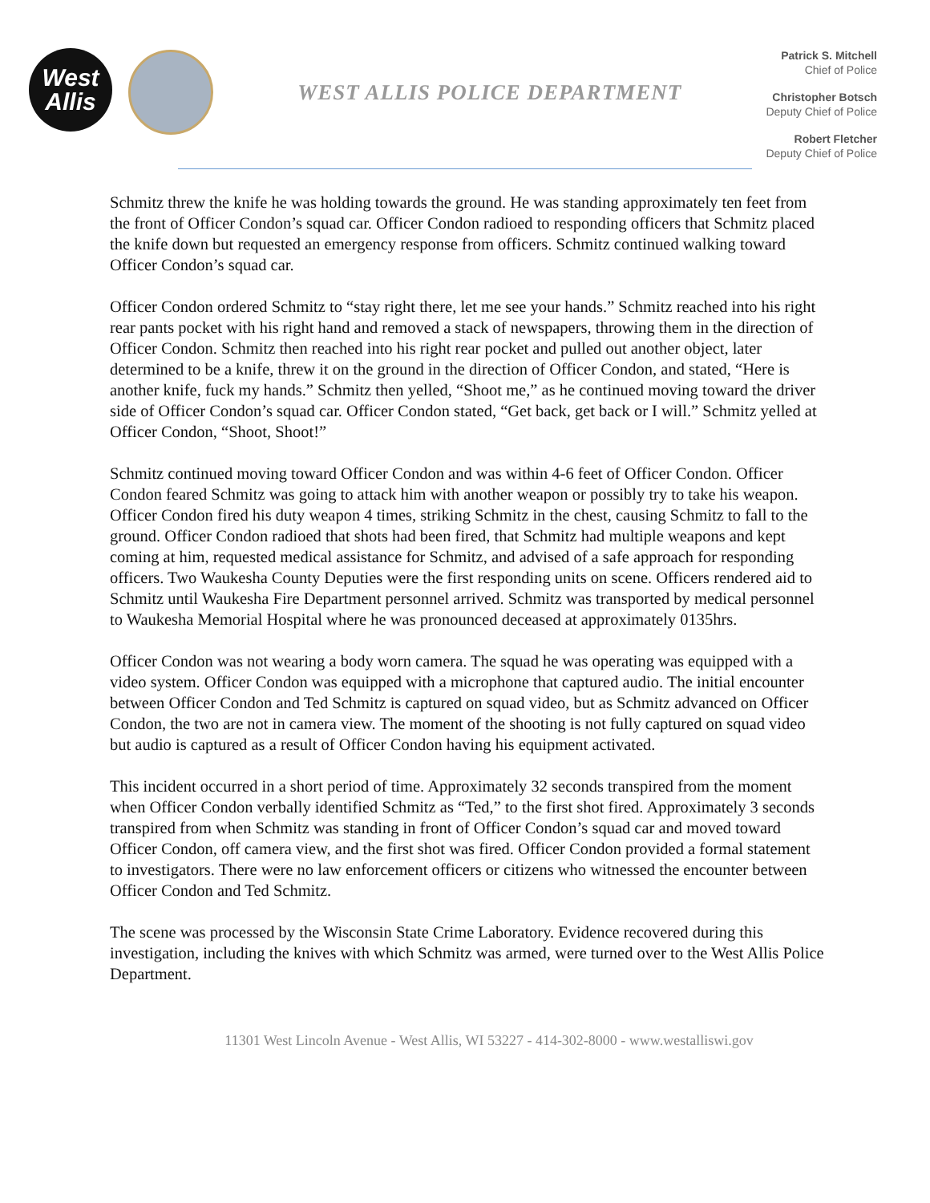West
Allis
WEST ALLIS POLICE DEPARTMENT
Patrick S. Mitchell
Chief of Police
Christopher Botsch
Deputy Chief of Police
Robert Fletcher
Deputy Chief of Police
Schmitz threw the knife he was holding towards the ground. He was standing approximately ten feet from the front of Officer Condon’s squad car. Officer Condon radioed to responding officers that Schmitz placed the knife down but requested an emergency response from officers. Schmitz continued walking toward Officer Condon’s squad car.
Officer Condon ordered Schmitz to “stay right there, let me see your hands.” Schmitz reached into his right rear pants pocket with his right hand and removed a stack of newspapers, throwing them in the direction of Officer Condon. Schmitz then reached into his right rear pocket and pulled out another object, later determined to be a knife, threw it on the ground in the direction of Officer Condon, and stated, “Here is another knife, fuck my hands.” Schmitz then yelled, “Shoot me,” as he continued moving toward the driver side of Officer Condon’s squad car. Officer Condon stated, “Get back, get back or I will.” Schmitz yelled at Officer Condon, “Shoot, Shoot!”
Schmitz continued moving toward Officer Condon and was within 4-6 feet of Officer Condon. Officer Condon feared Schmitz was going to attack him with another weapon or possibly try to take his weapon. Officer Condon fired his duty weapon 4 times, striking Schmitz in the chest, causing Schmitz to fall to the ground. Officer Condon radioed that shots had been fired, that Schmitz had multiple weapons and kept coming at him, requested medical assistance for Schmitz, and advised of a safe approach for responding officers. Two Waukesha County Deputies were the first responding units on scene. Officers rendered aid to Schmitz until Waukesha Fire Department personnel arrived. Schmitz was transported by medical personnel to Waukesha Memorial Hospital where he was pronounced deceased at approximately 0135hrs.
Officer Condon was not wearing a body worn camera. The squad he was operating was equipped with a video system. Officer Condon was equipped with a microphone that captured audio. The initial encounter between Officer Condon and Ted Schmitz is captured on squad video, but as Schmitz advanced on Officer Condon, the two are not in camera view. The moment of the shooting is not fully captured on squad video but audio is captured as a result of Officer Condon having his equipment activated.
This incident occurred in a short period of time. Approximately 32 seconds transpired from the moment when Officer Condon verbally identified Schmitz as “Ted,” to the first shot fired. Approximately 3 seconds transpired from when Schmitz was standing in front of Officer Condon’s squad car and moved toward Officer Condon, off camera view, and the first shot was fired. Officer Condon provided a formal statement to investigators. There were no law enforcement officers or citizens who witnessed the encounter between Officer Condon and Ted Schmitz.
The scene was processed by the Wisconsin State Crime Laboratory. Evidence recovered during this investigation, including the knives with which Schmitz was armed, were turned over to the West Allis Police Department.
11301 West Lincoln Avenue - West Allis, WI 53227 - 414-302-8000 - www.westalliswi.gov